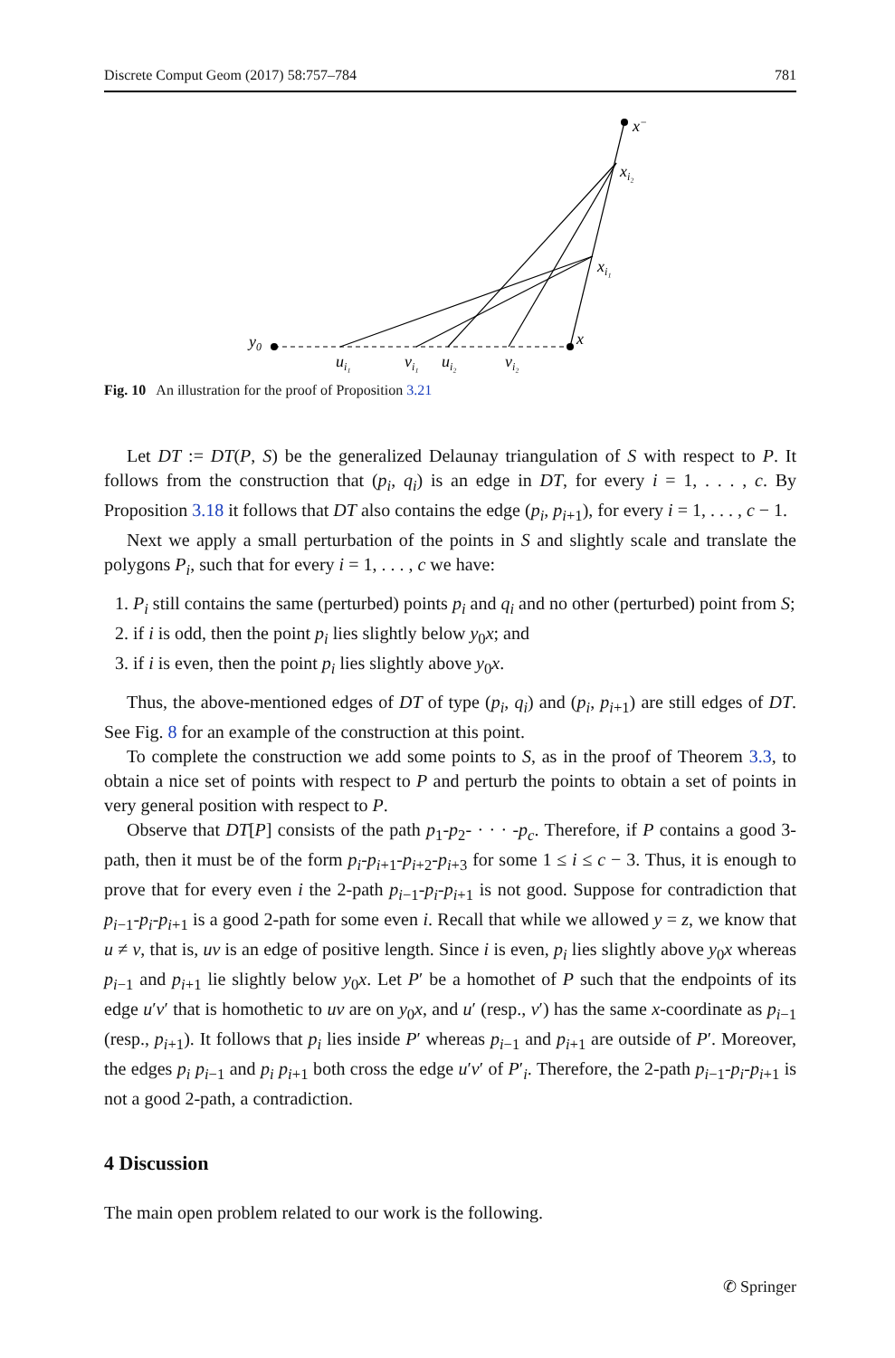Discrete Comput Geom (2017) 58:757–784 781
y0
x
x−
xi₂
xi₁
ui₁
vi₁
ui₂
vi₂
Fig. 10 An illustration for the proof of Proposition 3.21
Let DT := DT(P, S) be the generalized Delaunay triangulation of S with respect to P. It follows from the construction that (p<sub>i</sub>, q<sub>i</sub>) is an edge in DT, for every i = 1, . . . , c. By Proposition 3.18 it follows that DT also contains the edge (p<sub>i</sub>, p<sub>i+1</sub>), for every i = 1, . . . , c − 1.
Next we apply a small perturbation of the points in S and slightly scale and translate the polygons P<sub>i</sub>, such that for every i = 1, . . . , c we have:
1. P<sub>i</sub> still contains the same (perturbed) points p<sub>i</sub> and q<sub>i</sub> and no other (perturbed) point from S;
2. if i is odd, then the point p<sub>i</sub> lies slightly below y<sub>0</sub>x; and
3. if i is even, then the point p<sub>i</sub> lies slightly above y<sub>0</sub>x.
Thus, the above-mentioned edges of DT of type (p<sub>i</sub>, q<sub>i</sub>) and (p<sub>i</sub>, p<sub>i+1</sub>) are still edges of DT. See Fig. 8 for an example of the construction at this point.
To complete the construction we add some points to S, as in the proof of Theorem 3.3, to obtain a nice set of points with respect to P and perturb the points to obtain a set of points in very general position with respect to P.
Observe that DT[P] consists of the path p<sub>1</sub>-p<sub>2</sub>- · · · -p<sub>c</sub>. Therefore, if P contains a good 3-path, then it must be of the form p<sub>i</sub>-p<sub>i+1</sub>-p<sub>i+2</sub>-p<sub>i+3</sub> for some 1 ≤ i ≤ c − 3. Thus, it is enough to prove that for every even i the 2-path p<sub>i−1</sub>-p<sub>i</sub>-p<sub>i+1</sub> is not good. Suppose for contradiction that p<sub>i−1</sub>-p<sub>i</sub>-p<sub>i+1</sub> is a good 2-path for some even i. Recall that while we allowed y = z, we know that u ≠ v, that is, uv is an edge of positive length. Since i is even, p<sub>i</sub> lies slightly above y<sub>0</sub>x whereas p<sub>i−1</sub> and p<sub>i+1</sub> lie slightly below y<sub>0</sub>x. Let P′ be a homothet of P such that the endpoints of its edge u′v′ that is homothetic to uv are on y<sub>0</sub>x, and u′ (resp., v′) has the same x-coordinate as p<sub>i−1</sub> (resp., p<sub>i+1</sub>). It follows that p<sub>i</sub> lies inside P′ whereas p<sub>i−1</sub> and p<sub>i+1</sub> are outside of P′. Moreover, the edges p<sub>i</sub> p<sub>i−1</sub> and p<sub>i</sub> p<sub>i+1</sub> both cross the edge u′v′ of P′<sub>i</sub>. Therefore, the 2-path p<sub>i−1</sub>-p<sub>i</sub>-p<sub>i+1</sub> is not a good 2-path, a contradiction.
4 Discussion
The main open problem related to our work is the following.
✆ Springer